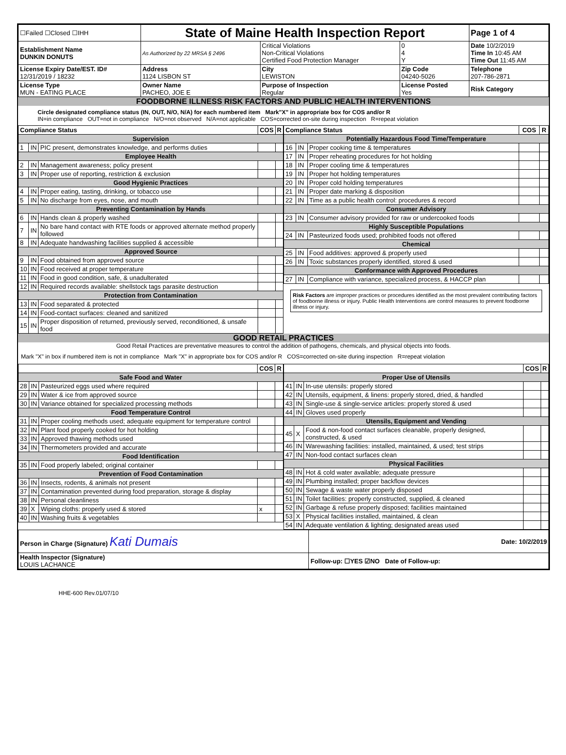| ☐Failed ☐Closed ☐IHH | State of Maine Health Inspection Report | | | Page 1 of 4 |
| Establishment Name DUNKIN DONUTS | As Authorized by 22 MRSA § 2496 | Critical Violations Non-Critical Violations Certified Food Protection Manager | 0 4 Y | Date 10/2/2019 Time In 10:45 AM Time Out 11:45 AM |
| License Expiry Date/EST. ID# 12/31/2019 / 18232 | Address 1124 LISBON ST | City LEWISTON | Zip Code 04240-5026 | Telephone 207-786-2871 |
| License Type MUN - EATING PLACE | Owner Name PACHEO, JOE E | Purpose of Inspection Regular | License Posted Yes | Risk Category |
FOODBORNE ILLNESS RISK FACTORS AND PUBLIC HEALTH INTERVENTIONS
Circle designated compliance status (IN, OUT, N/O, N/A) for each numbered item Mark"X" in appropriate box for COS and/or R
IN=in compliance OUT=not in compliance N/O=not observed N/A=not applicable COS=corrected on-site during inspection R=repeat violation
| Compliance Status | | | COS | R |
| --- | --- | --- | --- | --- |
| Supervision | | | | |
| 1 | IN | PIC present, demonstrates knowledge, and performs duties | | |
| Employee Health | | | | |
| 2 | IN | Management awareness; policy present | | |
| 3 | IN | Proper use of reporting, restriction & exclusion | | |
| Good Hygienic Practices | | | | |
| 4 | IN | Proper eating, tasting, drinking, or tobacco use | | |
| 5 | IN | No discharge from eyes, nose, and mouth | | |
| Preventing Contamination by Hands | | | | |
| 6 | IN | Hands clean & properly washed | | |
| 7 | IN | No bare hand contact with RTE foods or approved alternate method properly followed | | |
| 8 | IN | Adequate handwashing facilities supplied & accessible | | |
| Approved Source | | | | |
| 9 | IN | Food obtained from approved source | | |
| 10 | IN | Food received at proper temperature | | |
| 11 | IN | Food in good condition, safe, & unadulterated | | |
| 12 | IN | Required records available: shellstock tags parasite destruction | | |
| Protection from Contamination | | | | |
| 13 | IN | Food separated & protected | | |
| 14 | IN | Food-contact surfaces: cleaned and sanitized | | |
| 15 | IN | Proper disposition of returned, previously served, reconditioned, & unsafe food | | |
| Compliance Status | | | COS | R |
| --- | --- | --- | --- | --- |
| Potentially Hazardous Food Time/Temperature | | | | |
| 16 | IN | Proper cooking time & temperatures | | |
| 17 | IN | Proper reheating procedures for hot holding | | |
| 18 | IN | Proper cooling time & temperatures | | |
| 19 | IN | Proper hot holding temperatures | | |
| 20 | IN | Proper cold holding temperatures | | |
| 21 | IN | Proper date marking & disposition | | |
| 22 | IN | Time as a public health control: procedures & record | | |
| Consumer Advisory | | | | |
| 23 | IN | Consumer advisory provided for raw or undercooked foods | | |
| Highly Susceptible Populations | | | | |
| 24 | IN | Pasteurized foods used; prohibited foods not offered | | |
| Chemical | | | | |
| 25 | IN | Food additives: approved & properly used | | |
| 26 | IN | Toxic substances properly identified, stored & used | | |
| Conformance with Approved Procedures | | | | |
| 27 | IN | Compliance with variance, specialized process, & HACCP plan | | |
Risk Factors are improper practices or procedures identified as the most prevalent contributing factors of foodborne illness or injury. Public Health Interventions are control measures to prevent foodborne illness or injury.
GOOD RETAIL PRACTICES
Good Retail Practices are preventative measures to control the addition of pathogens, chemicals, and physical objects into foods.
Mark "X" in box if numbered item is not in compliance Mark "X" in appropriate box for COS and/or R COS=corrected on-site during inspection R=repeat violation
| | | | COS | R |
| --- | --- | --- | --- | --- |
| Safe Food and Water | | | | |
| 28 | IN | Pasteurized eggs used where required | | |
| 29 | IN | Water & ice from approved source | | |
| 30 | IN | Variance obtained for specialized processing methods | | |
| Food Temperature Control | | | | |
| 31 | IN | Proper cooling methods used; adequate equipment for temperature control | | |
| 32 | IN | Plant food properly cooked for hot holding | | |
| 33 | IN | Approved thawing methods used | | |
| 34 | IN | Thermometers provided and accurate | | |
| Food Identification | | | | |
| 35 | IN | Food properly labeled; original container | | |
| Prevention of Food Contamination | | | | |
| 36 | IN | Insects, rodents, & animals not present | | |
| 37 | IN | Contamination prevented during food preparation, storage & display | | |
| 38 | IN | Personal cleanliness | | |
| 39 | X | Wiping cloths: properly used & stored | x | |
| 40 | IN | Washing fruits & vegetables | | |
| | | | COS | R |
| --- | --- | --- | --- | --- |
| Proper Use of Utensils | | | | |
| 41 | IN | In-use utensils: properly stored | | |
| 42 | IN | Utensils, equipment, & linens: properly stored, dried, & handled | | |
| 43 | IN | Single-use & single-service articles: properly stored & used | | |
| 44 | IN | Gloves used properly | | |
| Utensils, Equipment and Vending | | | | |
| 45 | X | Food & non-food contact surfaces cleanable, properly designed, constructed, & used | | |
| 46 | IN | Warewashing facilities: installed, maintained, & used; test strips | | |
| 47 | IN | Non-food contact surfaces clean | | |
| Physical Facilities | | | | |
| 48 | IN | Hot & cold water available; adequate pressure | | |
| 49 | IN | Plumbing installed; proper backflow devices | | |
| 50 | IN | Sewage & waste water properly disposed | | |
| 51 | IN | Toilet facilities: properly constructed, supplied, & cleaned | | |
| 52 | IN | Garbage & refuse properly disposed; facilities maintained | | |
| 53 | X | Physical facilities installed, maintained, & clean | | |
| 54 | IN | Adequate ventilation & lighting; designated areas used | | |
| Person in Charge (Signature) Kati Dumais | Date: 10/2/2019 |
| Health Inspector (Signature) LOUIS LACHANCE | Follow-up: ☐YES ☑NO Date of Follow-up: |
HHE-600 Rev.01/07/10